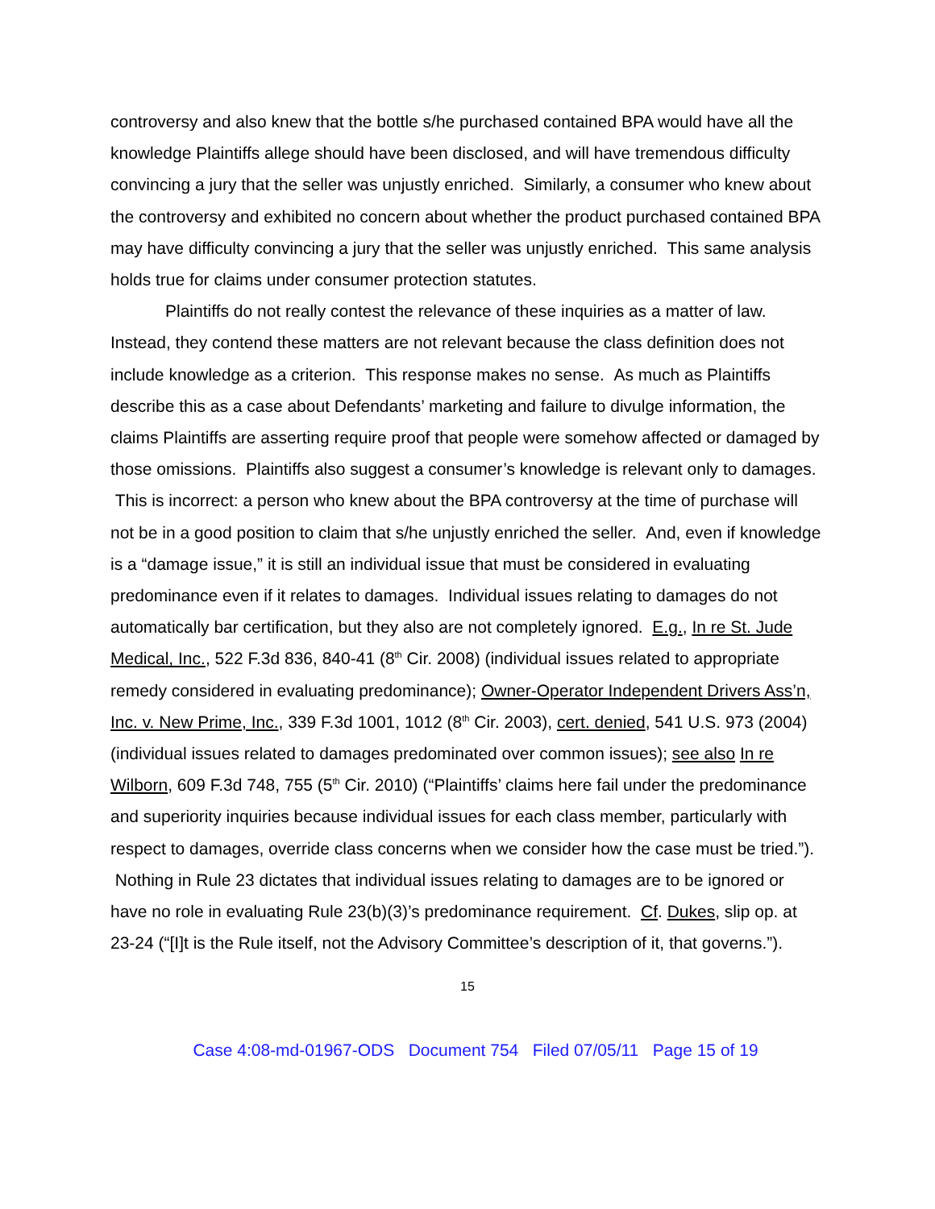controversy and also knew that the bottle s/he purchased contained BPA would have all the knowledge Plaintiffs allege should have been disclosed, and will have tremendous difficulty convincing a jury that the seller was unjustly enriched. Similarly, a consumer who knew about the controversy and exhibited no concern about whether the product purchased contained BPA may have difficulty convincing a jury that the seller was unjustly enriched. This same analysis holds true for claims under consumer protection statutes.
Plaintiffs do not really contest the relevance of these inquiries as a matter of law. Instead, they contend these matters are not relevant because the class definition does not include knowledge as a criterion. This response makes no sense. As much as Plaintiffs describe this as a case about Defendants’ marketing and failure to divulge information, the claims Plaintiffs are asserting require proof that people were somehow affected or damaged by those omissions. Plaintiffs also suggest a consumer’s knowledge is relevant only to damages. This is incorrect: a person who knew about the BPA controversy at the time of purchase will not be in a good position to claim that s/he unjustly enriched the seller. And, even if knowledge is a “damage issue,” it is still an individual issue that must be considered in evaluating predominance even if it relates to damages. Individual issues relating to damages do not automatically bar certification, but they also are not completely ignored. E.g., In re St. Jude Medical, Inc., 522 F.3d 836, 840-41 (8<sup>th</sup> Cir. 2008) (individual issues related to appropriate remedy considered in evaluating predominance); Owner-Operator Independent Drivers Ass’n, Inc. v. New Prime, Inc., 339 F.3d 1001, 1012 (8<sup>th</sup> Cir. 2003), cert. denied, 541 U.S. 973 (2004) (individual issues related to damages predominated over common issues); see also In re Wilborn, 609 F.3d 748, 755 (5<sup>th</sup> Cir. 2010) (“Plaintiffs’ claims here fail under the predominance and superiority inquiries because individual issues for each class member, particularly with respect to damages, override class concerns when we consider how the case must be tried.”). Nothing in Rule 23 dictates that individual issues relating to damages are to be ignored or have no role in evaluating Rule 23(b)(3)’s predominance requirement. Cf. Dukes, slip op. at 23-24 (“[I]t is the Rule itself, not the Advisory Committee’s description of it, that governs.”).
15
Case 4:08-md-01967-ODS Document 754 Filed 07/05/11 Page 15 of 19